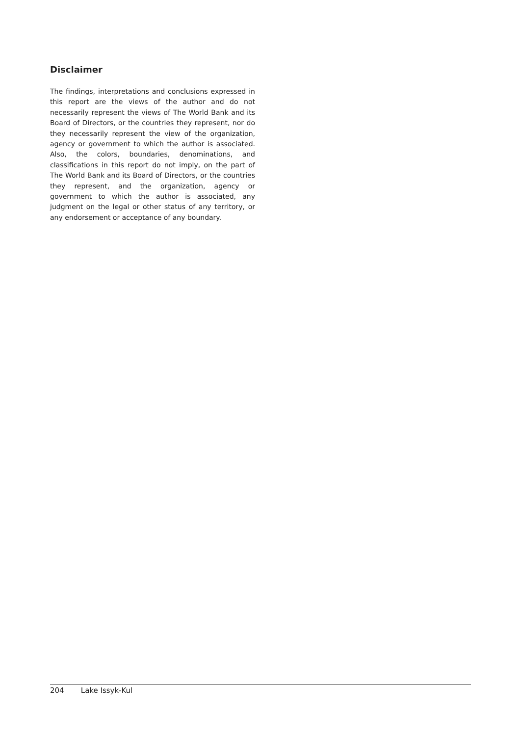Disclaimer
The findings, interpretations and conclusions expressed in this report are the views of the author and do not necessarily represent the views of The World Bank and its Board of Directors, or the countries they represent, nor do they necessarily represent the view of the organization, agency or government to which the author is associated. Also, the colors, boundaries, denominations, and classifications in this report do not imply, on the part of The World Bank and its Board of Directors, or the countries they represent, and the organization, agency or government to which the author is associated, any judgment on the legal or other status of any territory, or any endorsement or acceptance of any boundary.
204 Lake Issyk-Kul